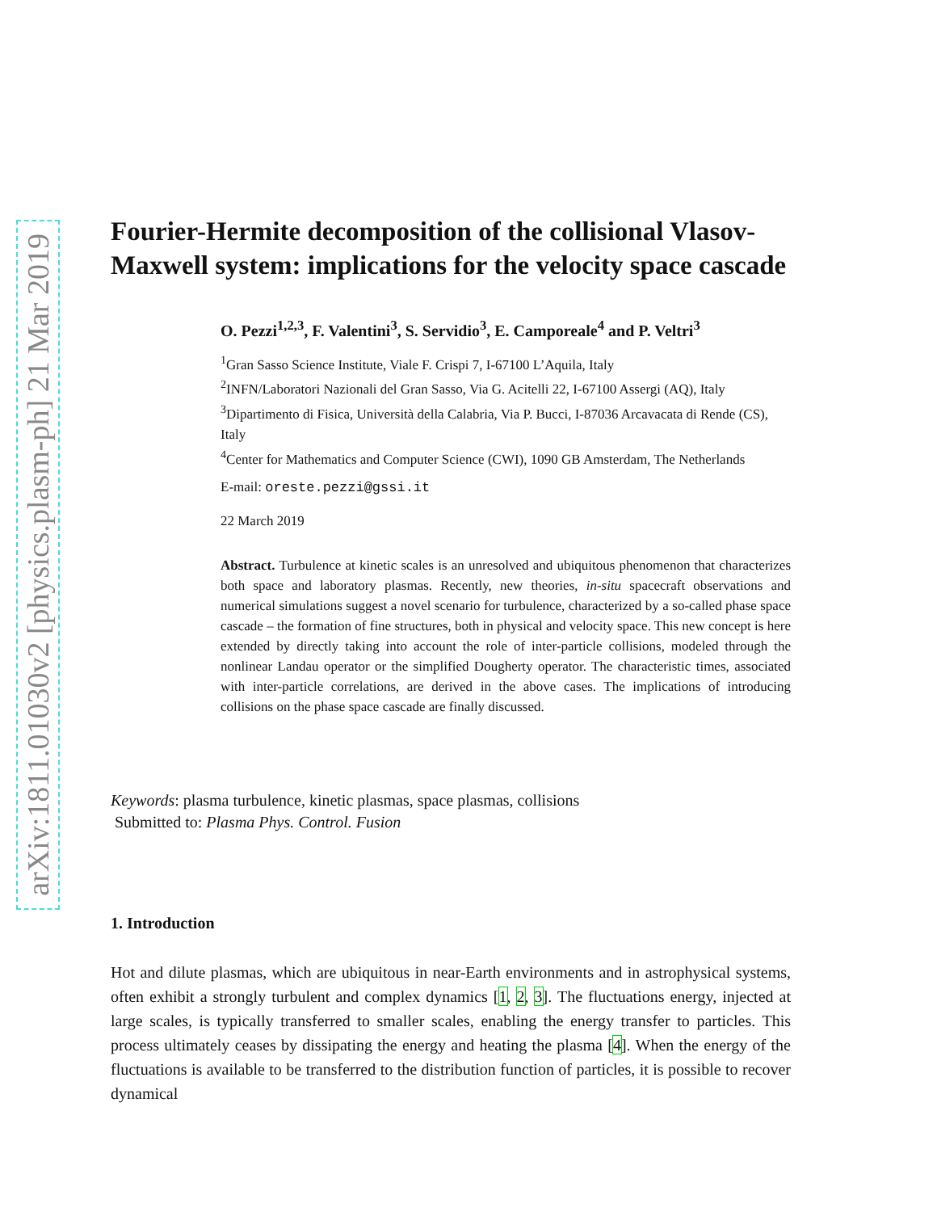arXiv:1811.01030v2 [physics.plasm-ph] 21 Mar 2019
Fourier-Hermite decomposition of the collisional Vlasov-Maxwell system: implications for the velocity space cascade
O. Pezzi<sup>1,2,3</sup>, F. Valentini<sup>3</sup>, S. Servidio<sup>3</sup>, E. Camporeale<sup>4</sup> and P. Veltri<sup>3</sup>
<sup>1</sup> Gran Sasso Science Institute, Viale F. Crispi 7, I-67100 L’Aquila, Italy
<sup>2</sup> INFN/Laboratori Nazionali del Gran Sasso, Via G. Acitelli 22, I-67100 Assergi (AQ), Italy
<sup>3</sup> Dipartimento di Fisica, Università della Calabria, Via P. Bucci, I-87036 Arcavacata di Rende (CS), Italy
<sup>4</sup> Center for Mathematics and Computer Science (CWI), 1090 GB Amsterdam, The Netherlands
E-mail: oreste.pezzi@gssi.it
22 March 2019
Abstract. Turbulence at kinetic scales is an unresolved and ubiquitous phenomenon that characterizes both space and laboratory plasmas. Recently, new theories, in-situ spacecraft observations and numerical simulations suggest a novel scenario for turbulence, characterized by a so-called phase space cascade – the formation of fine structures, both in physical and velocity space. This new concept is here extended by directly taking into account the role of inter-particle collisions, modeled through the nonlinear Landau operator or the simplified Dougherty operator. The characteristic times, associated with inter-particle correlations, are derived in the above cases. The implications of introducing collisions on the phase space cascade are finally discussed.
Keywords: plasma turbulence, kinetic plasmas, space plasmas, collisions
Submitted to: Plasma Phys. Control. Fusion
1. Introduction
Hot and dilute plasmas, which are ubiquitous in near-Earth environments and in astrophysical systems, often exhibit a strongly turbulent and complex dynamics [1, 2, 3]. The fluctuations energy, injected at large scales, is typically transferred to smaller scales, enabling the energy transfer to particles. This process ultimately ceases by dissipating the energy and heating the plasma [4]. When the energy of the fluctuations is available to be transferred to the distribution function of particles, it is possible to recover dynamical